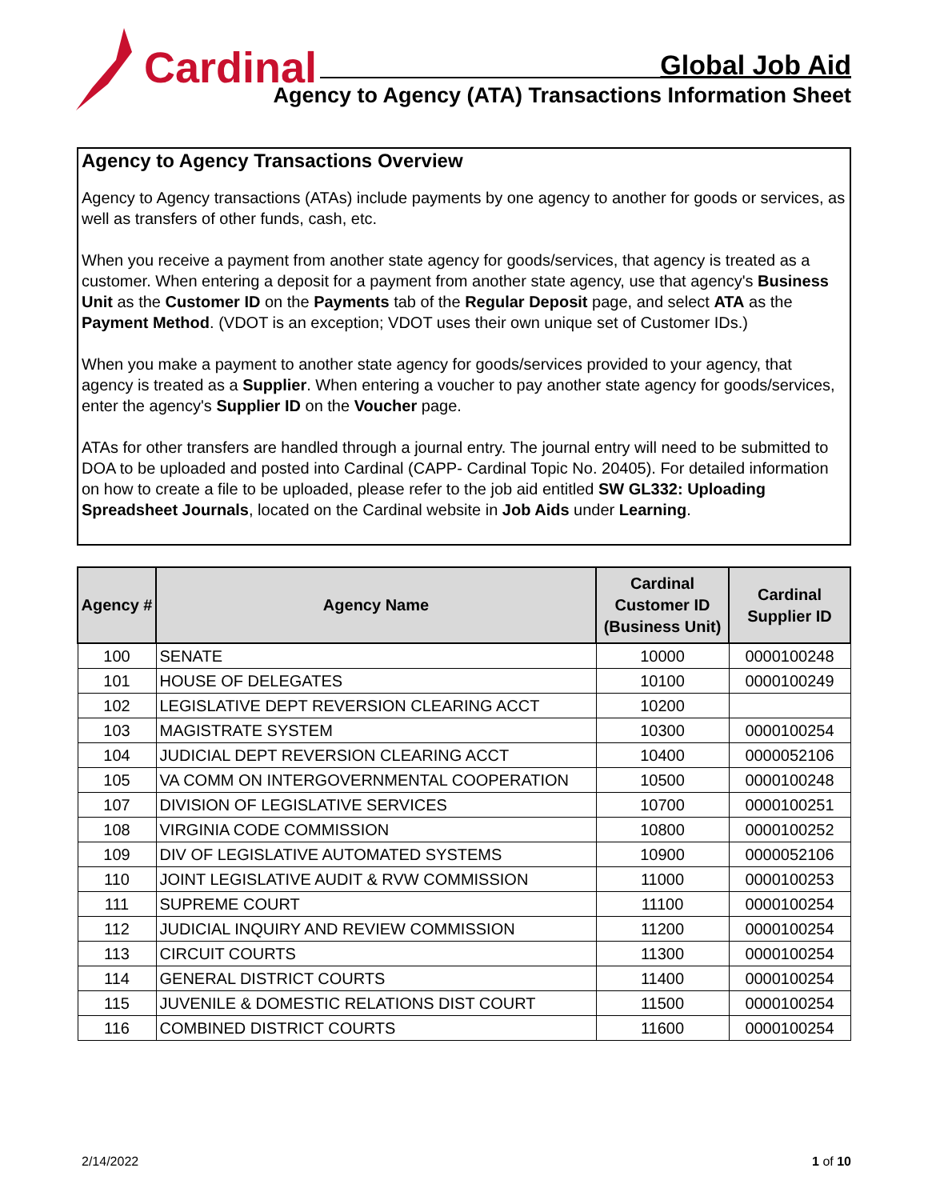Cardinal
Global Job Aid
Agency to Agency (ATA) Transactions Information Sheet
Agency to Agency Transactions Overview
Agency to Agency transactions (ATAs) include payments by one agency to another for goods or services, as well as transfers of other funds, cash, etc.
When you receive a payment from another state agency for goods/services, that agency is treated as a customer. When entering a deposit for a payment from another state agency, use that agency's Business Unit as the Customer ID on the Payments tab of the Regular Deposit page, and select ATA as the Payment Method. (VDOT is an exception; VDOT uses their own unique set of Customer IDs.)
When you make a payment to another state agency for goods/services provided to your agency, that agency is treated as a Supplier. When entering a voucher to pay another state agency for goods/services, enter the agency's Supplier ID on the Voucher page.
ATAs for other transfers are handled through a journal entry. The journal entry will need to be submitted to DOA to be uploaded and posted into Cardinal (CAPP- Cardinal Topic No. 20405). For detailed information on how to create a file to be uploaded, please refer to the job aid entitled SW GL332: Uploading Spreadsheet Journals, located on the Cardinal website in Job Aids under Learning.
| Agency # | Agency Name | Cardinal Customer ID (Business Unit) | Cardinal Supplier ID |
| --- | --- | --- | --- |
| 100 | SENATE | 10000 | 0000100248 |
| 101 | HOUSE OF DELEGATES | 10100 | 0000100249 |
| 102 | LEGISLATIVE DEPT REVERSION CLEARING ACCT | 10200 | |
| 103 | MAGISTRATE SYSTEM | 10300 | 0000100254 |
| 104 | JUDICIAL DEPT REVERSION CLEARING ACCT | 10400 | 0000052106 |
| 105 | VA COMM ON INTERGOVERNMENTAL COOPERATION | 10500 | 0000100248 |
| 107 | DIVISION OF LEGISLATIVE SERVICES | 10700 | 0000100251 |
| 108 | VIRGINIA CODE COMMISSION | 10800 | 0000100252 |
| 109 | DIV OF LEGISLATIVE AUTOMATED SYSTEMS | 10900 | 0000052106 |
| 110 | JOINT LEGISLATIVE AUDIT & RVW COMMISSION | 11000 | 0000100253 |
| 111 | SUPREME COURT | 11100 | 0000100254 |
| 112 | JUDICIAL INQUIRY AND REVIEW COMMISSION | 11200 | 0000100254 |
| 113 | CIRCUIT COURTS | 11300 | 0000100254 |
| 114 | GENERAL DISTRICT COURTS | 11400 | 0000100254 |
| 115 | JUVENILE & DOMESTIC RELATIONS DIST COURT | 11500 | 0000100254 |
| 116 | COMBINED DISTRICT COURTS | 11600 | 0000100254 |
2/14/2022 1 of 10